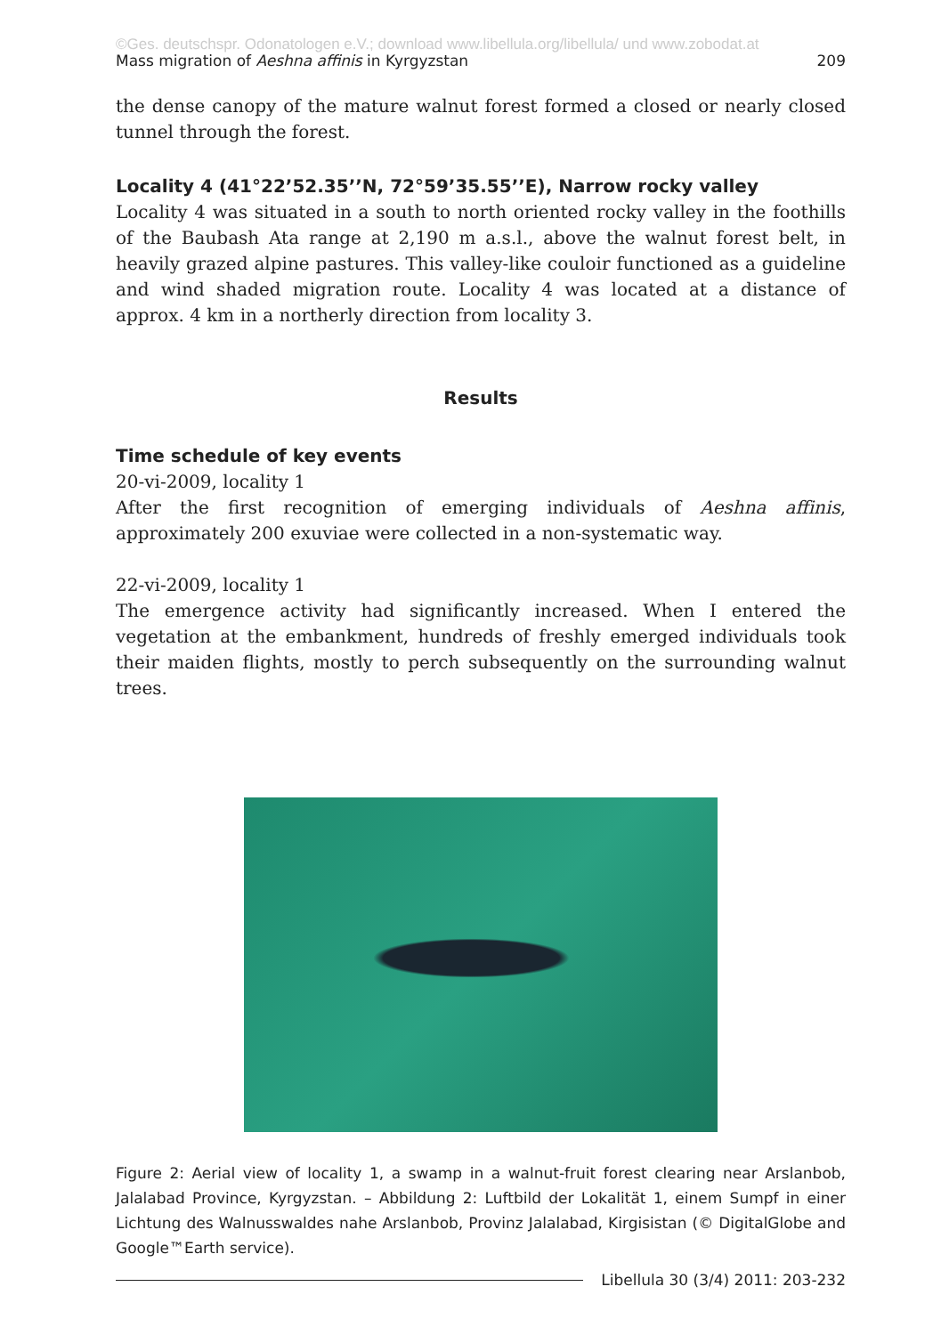©Ges. deutschspr. Odonatologen e.V.; download www.libellula.org/libellula/ und www.zobodat.at
Mass migration of Aeshna affinis in Kyrgyzstan 209
the dense canopy of the mature walnut forest formed a closed or nearly closed tunnel through the forest.
Locality 4 (41°22’52.35’’N, 72°59’35.55’’E), Narrow rocky valley
Locality 4 was situated in a south to north oriented rocky valley in the foothills of the Baubash Ata range at 2,190 m a.s.l., above the walnut forest belt, in heavily grazed alpine pastures. This valley-like couloir functioned as a guideline and wind shaded migration route. Locality 4 was located at a distance of approx. 4 km in a northerly direction from locality 3.
Results
Time schedule of key events
20-vi-2009, locality 1
After the first recognition of emerging individuals of Aeshna affinis, approximately 200 exuviae were collected in a non-systematic way.
22-vi-2009, locality 1
The emergence activity had significantly increased. When I entered the vegetation at the embankment, hundreds of freshly emerged individuals took their maiden flights, mostly to perch subsequently on the surrounding walnut trees.
Figure 2: Aerial view of locality 1, a swamp in a walnut-fruit forest clearing near Arslanbob, Jalalabad Province, Kyrgyzstan. – Abbildung 2: Luftbild der Lokalität 1, einem Sumpf in einer Lichtung des Walnusswaldes nahe Arslanbob, Provinz Jalalabad, Kirgisistan (© DigitalGlobe and Google™Earth service).
Libellula 30 (3/4) 2011: 203-232